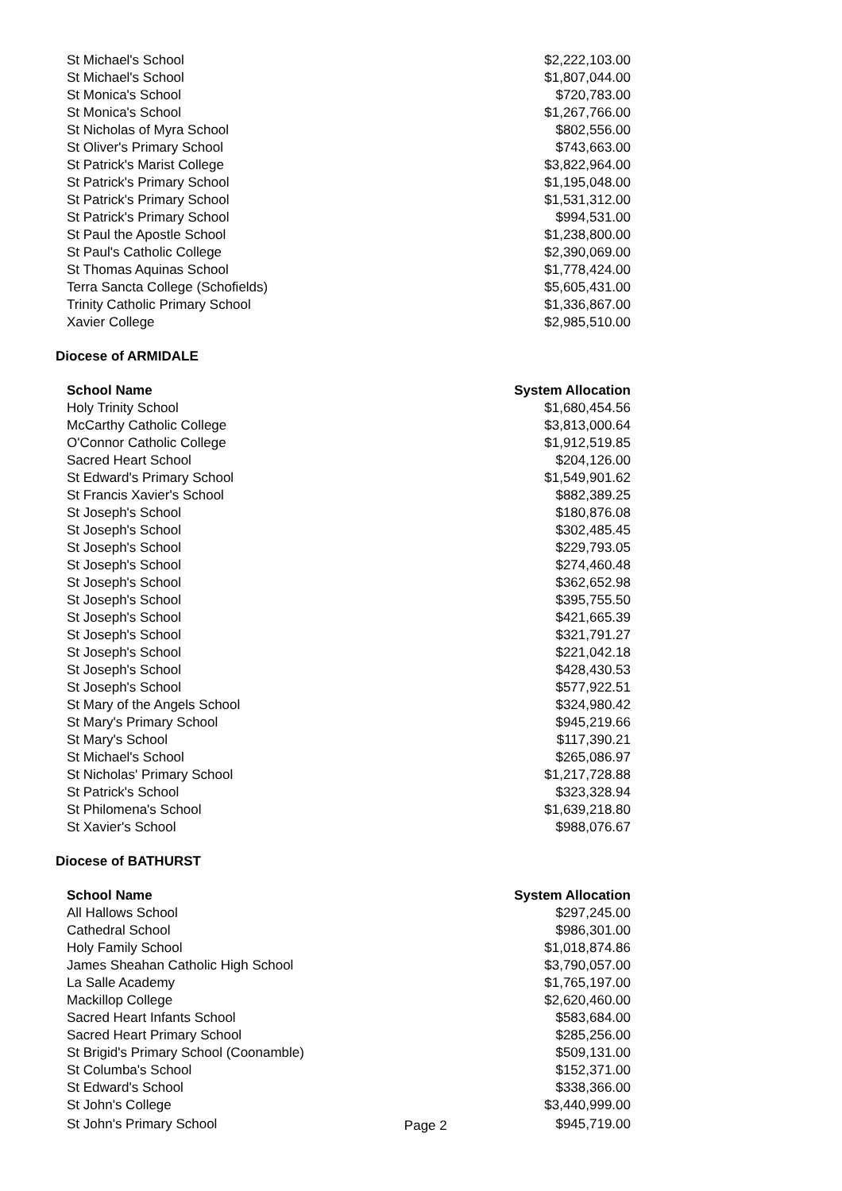| St Michael's School | $2,222,103.00 |
| St Michael's School | $1,807,044.00 |
| St Monica's School | $720,783.00 |
| St Monica's School | $1,267,766.00 |
| St Nicholas of Myra School | $802,556.00 |
| St Oliver's Primary School | $743,663.00 |
| St Patrick's Marist College | $3,822,964.00 |
| St Patrick's Primary School | $1,195,048.00 |
| St Patrick's Primary School | $1,531,312.00 |
| St Patrick's Primary School | $994,531.00 |
| St Paul the Apostle School | $1,238,800.00 |
| St Paul's Catholic College | $2,390,069.00 |
| St Thomas Aquinas School | $1,778,424.00 |
| Terra Sancta College (Schofields) | $5,605,431.00 |
| Trinity Catholic Primary School | $1,336,867.00 |
| Xavier College | $2,985,510.00 |
Diocese of ARMIDALE
| School Name | System Allocation |
| --- | --- |
| Holy Trinity School | $1,680,454.56 |
| McCarthy Catholic College | $3,813,000.64 |
| O'Connor Catholic College | $1,912,519.85 |
| Sacred Heart School | $204,126.00 |
| St Edward's Primary School | $1,549,901.62 |
| St Francis Xavier's School | $882,389.25 |
| St Joseph's School | $180,876.08 |
| St Joseph's School | $302,485.45 |
| St Joseph's School | $229,793.05 |
| St Joseph's School | $274,460.48 |
| St Joseph's School | $362,652.98 |
| St Joseph's School | $395,755.50 |
| St Joseph's School | $421,665.39 |
| St Joseph's School | $321,791.27 |
| St Joseph's School | $221,042.18 |
| St Joseph's School | $428,430.53 |
| St Joseph's School | $577,922.51 |
| St Mary of the Angels School | $324,980.42 |
| St Mary's Primary School | $945,219.66 |
| St Mary's School | $117,390.21 |
| St Michael's School | $265,086.97 |
| St Nicholas' Primary School | $1,217,728.88 |
| St Patrick's School | $323,328.94 |
| St Philomena's School | $1,639,218.80 |
| St Xavier's School | $988,076.67 |
Diocese of BATHURST
| School Name | | System Allocation |
| --- | --- | --- |
| All Hallows School | | $297,245.00 |
| Cathedral School | | $986,301.00 |
| Holy Family School | | $1,018,874.86 |
| James Sheahan Catholic High School | | $3,790,057.00 |
| La Salle Academy | | $1,765,197.00 |
| Mackillop College | | $2,620,460.00 |
| Sacred Heart Infants School | | $583,684.00 |
| Sacred Heart Primary School | | $285,256.00 |
| St Brigid's Primary School (Coonamble) | | $509,131.00 |
| St Columba's School | | $152,371.00 |
| St Edward's School | | $338,366.00 |
| St John's College | | $3,440,999.00 |
| St John's Primary School | Page 2 | $945,719.00 |